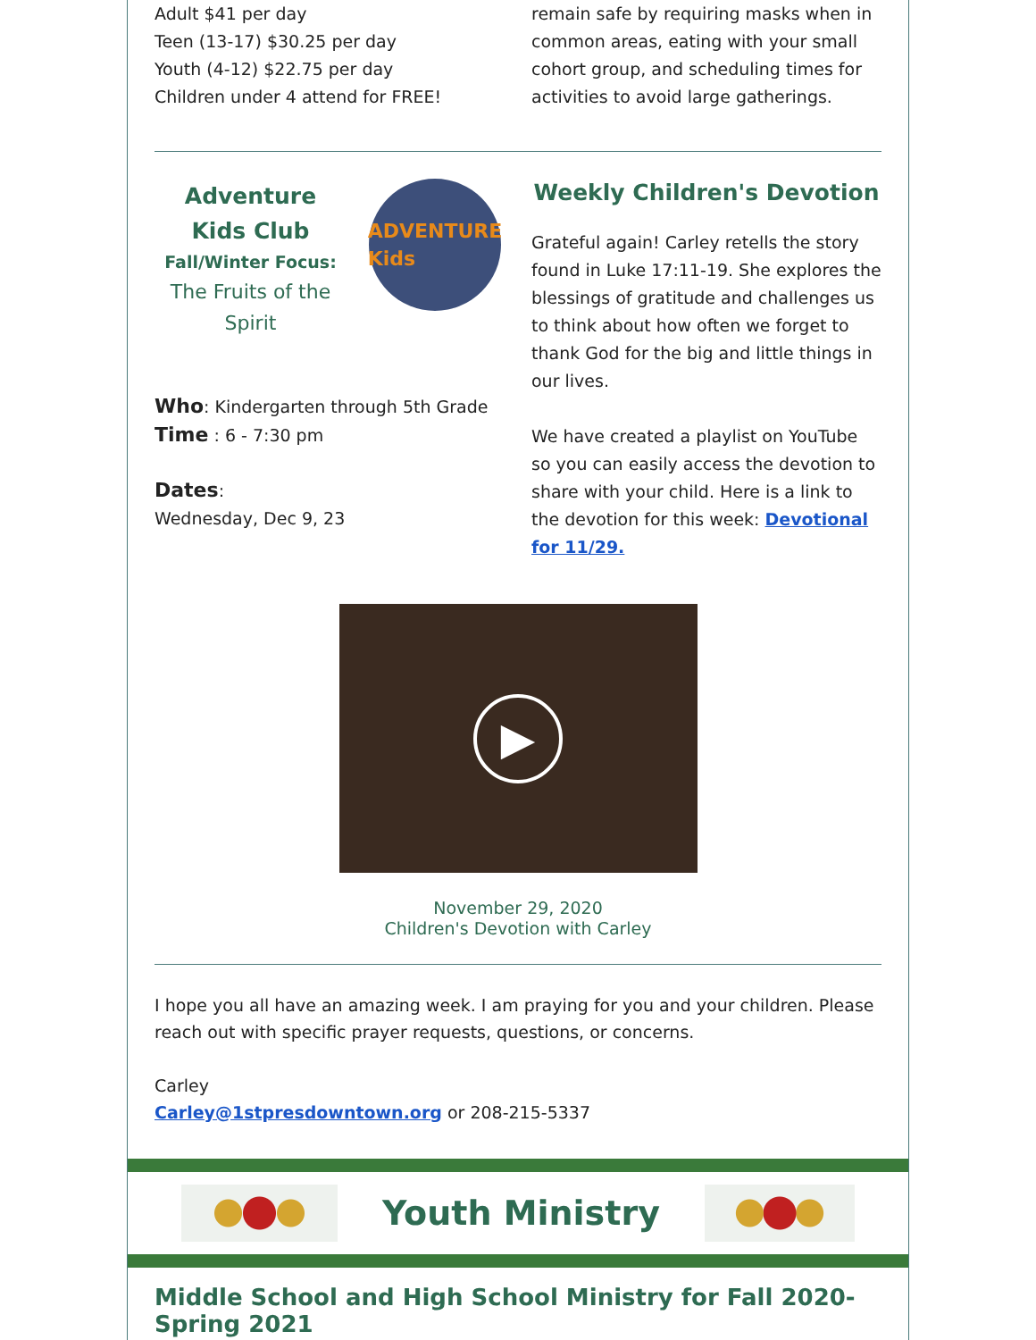Adult $41 per day
Teen (13-17) $30.25 per day
Youth (4-12) $22.75 per day
Children under 4 attend for FREE!
remain safe by requiring masks when in common areas, eating with your small cohort group, and scheduling times for activities to avoid large gatherings.
Adventure Kids Club
Fall/Winter Focus:
The Fruits of the Spirit
ADVENTURE Kids
Who: Kindergarten through 5th Grade
Time : 6 - 7:30 pm
Dates:
Wednesday, Dec 9, 23
Weekly Children's Devotion
Grateful again! Carley retells the story found in Luke 17:11-19. She explores the blessings of gratitude and challenges us to think about how often we forget to thank God for the big and little things in our lives.
We have created a playlist on YouTube so you can easily access the devotion to share with your child. Here is a link to the devotion for this week: Devotional for 11/29.
▶
November 29, 2020
Children's Devotion with Carley
I hope you all have an amazing week. I am praying for you and your children. Please reach out with specific prayer requests, questions, or concerns.
Carley
Carley@1stpresdowntown.org or 208-215-5337
Youth Ministry
Middle School and High School Ministry for Fall 2020-Spring 2021